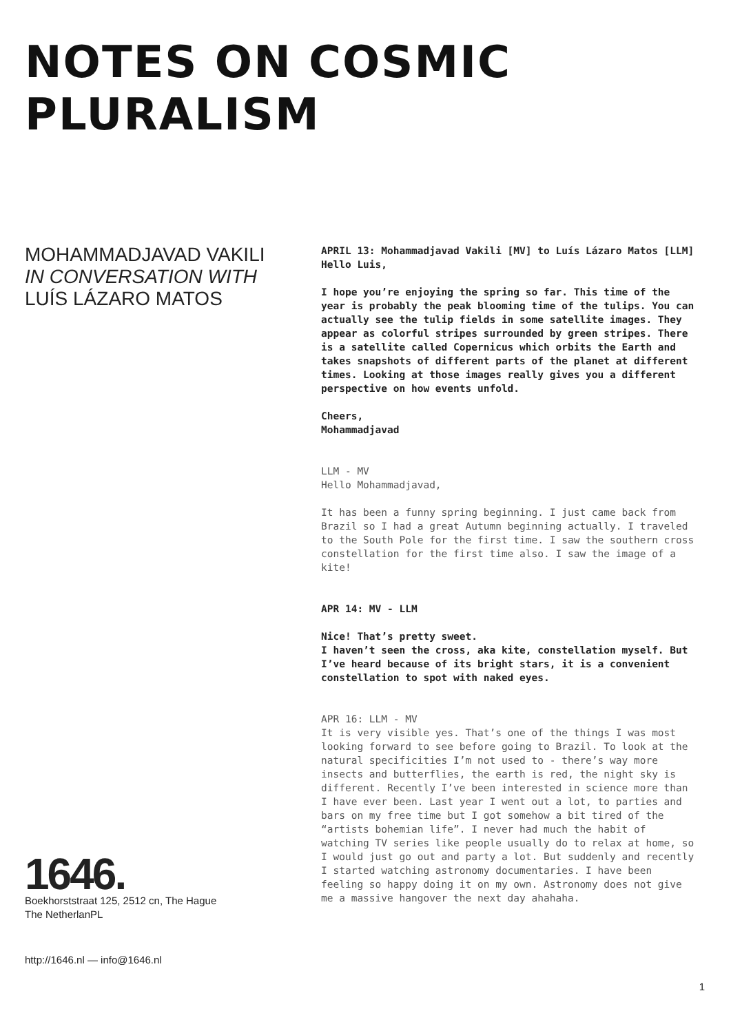NOTES ON COSMIC PLURALISM
MOHAMMADJAVAD VAKILI
IN CONVERSATION WITH
LUÍS LÁZARO MATOS
APRIL 13: Mohammadjavad Vakili [MV] to Luís Lázaro Matos [LLM]
Hello Luis,
I hope you’re enjoying the spring so far. This time of the year is probably the peak blooming time of the tulips. You can actually see the tulip fields in some satellite images. They appear as colorful stripes surrounded by green stripes. There is a satellite called Copernicus which orbits the Earth and takes snapshots of different parts of the planet at different times. Looking at those images really gives you a different perspective on how events unfold.
Cheers,
Mohammadjavad
LLM - MV
Hello Mohammadjavad,
It has been a funny spring beginning. I just came back from Brazil so I had a great Autumn beginning actually. I traveled to the South Pole for the first time. I saw the southern cross constellation for the first time also. I saw the image of a kite!
APR 14: MV - LLM
Nice! That’s pretty sweet.
I haven’t seen the cross, aka kite, constellation myself. But I’ve heard because of its bright stars, it is a convenient constellation to spot with naked eyes.
APR 16: LLM - MV
It is very visible yes. That’s one of the things I was most looking forward to see before going to Brazil. To look at the natural specificities I’m not used to - there’s way more insects and butterflies, the earth is red, the night sky is different. Recently I’ve been interested in science more than I have ever been. Last year I went out a lot, to parties and bars on my free time but I got somehow a bit tired of the “artists bohemian life”. I never had much the habit of watching TV series like people usually do to relax at home, so I would just go out and party a lot. But suddenly and recently I started watching astronomy documentaries. I have been feeling so happy doing it on my own. Astronomy does not give me a massive hangover the next day ahahaha.
1646.
Boekhorststraat 125, 2512 cn, The Hague
The NetherlanPL
http://1646.nl — info@1646.nl
1